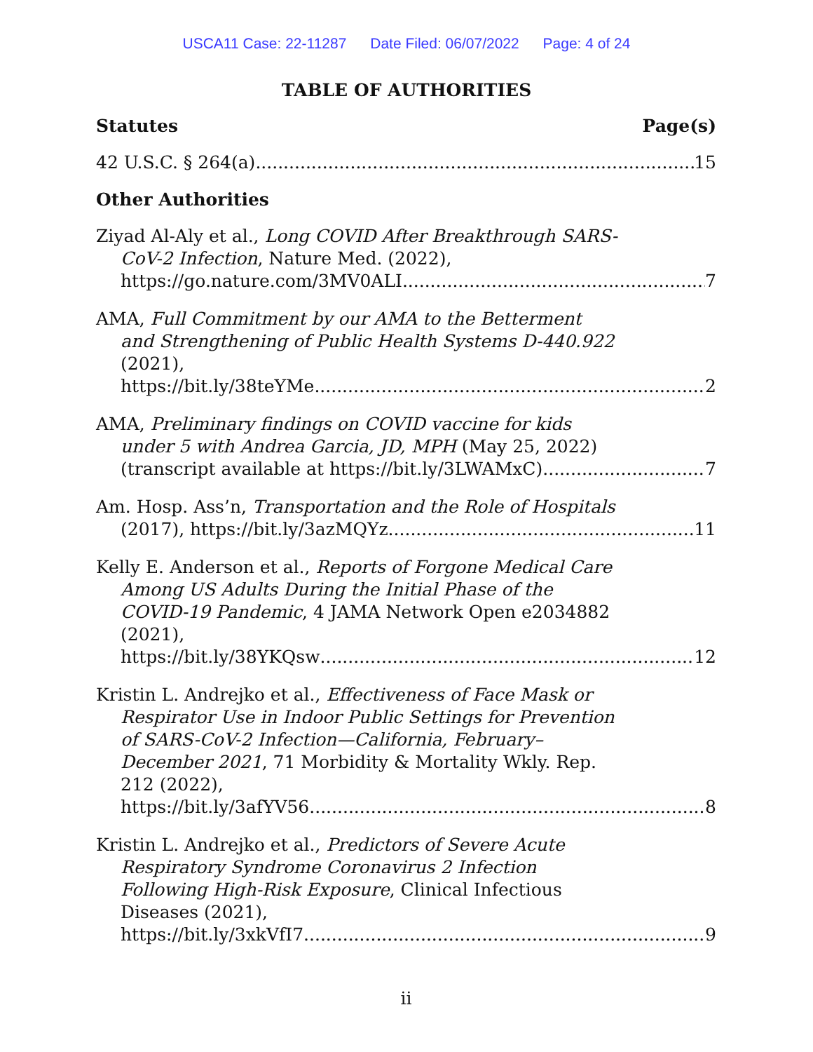USCA11 Case: 22-11287 Date Filed: 06/07/2022 Page: 4 of 24
TABLE OF AUTHORITIES
Statutes Page(s)
42 U.S.C. § 264(a) 15
Other Authorities
Ziyad Al-Aly et al., Long COVID After Breakthrough SARS-CoV-2 Infection, Nature Med. (2022),
https://go.nature.com/3MV0ALI 7
AMA, Full Commitment by our AMA to the Betterment and Strengthening of Public Health Systems D-440.922 (2021),
https://bit.ly/38teYMe 2
AMA, Preliminary findings on COVID vaccine for kids under 5 with Andrea Garcia, JD, MPH (May 25, 2022)
(transcript available at https://bit.ly/3LWAMxC) 7
Am. Hosp. Ass’n, Transportation and the Role of Hospitals
(2017), https://bit.ly/3azMQYz 11
Kelly E. Anderson et al., Reports of Forgone Medical Care Among US Adults During the Initial Phase of the COVID-19 Pandemic, 4 JAMA Network Open e2034882 (2021),
https://bit.ly/38YKQsw 12
Kristin L. Andrejko et al., Effectiveness of Face Mask or Respirator Use in Indoor Public Settings for Prevention of SARS-CoV-2 Infection—California, February–December 2021, 71 Morbidity & Mortality Wkly. Rep. 212 (2022),
https://bit.ly/3afYV56 8
Kristin L. Andrejko et al., Predictors of Severe Acute Respiratory Syndrome Coronavirus 2 Infection Following High-Risk Exposure, Clinical Infectious Diseases (2021),
https://bit.ly/3xkVfI7 9
ii